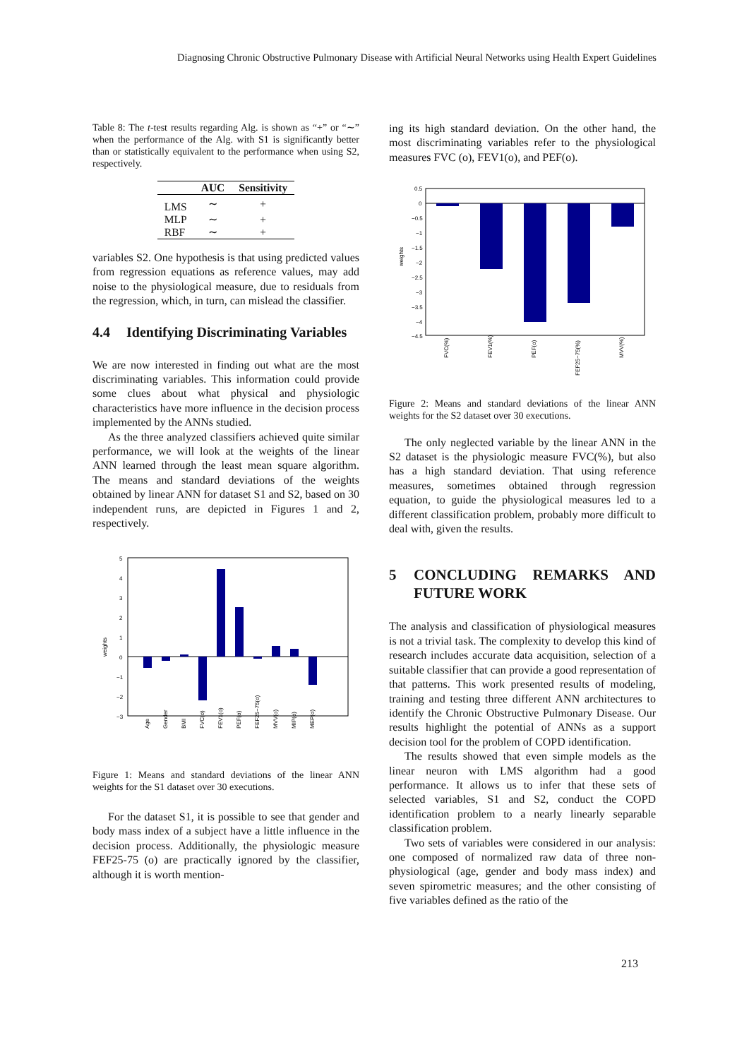Diagnosing Chronic Obstructive Pulmonary Disease with Artificial Neural Networks using Health Expert Guidelines
Table 8: The t-test results regarding Alg. is shown as “+” or “∼” when the performance of the Alg. with S1 is significantly better than or statistically equivalent to the performance when using S2, respectively.
| | AUC | Sensitivity |
| --- | --- | --- |
| LMS | ∼ | + |
| MLP | ∼ | + |
| RBF | ∼ | + |
variables S2. One hypothesis is that using predicted values from regression equations as reference values, may add noise to the physiological measure, due to residuals from the regression, which, in turn, can mislead the classifier.
4.4 Identifying Discriminating Variables
We are now interested in finding out what are the most discriminating variables. This information could provide some clues about what physical and physiologic characteristics have more influence in the decision process implemented by the ANNs studied.
As the three analyzed classifiers achieved quite similar performance, we will look at the weights of the linear ANN learned through the least mean square algorithm. The means and standard deviations of the weights obtained by linear ANN for dataset S1 and S2, based on 30 independent runs, are depicted in Figures 1 and 2, respectively.
weights
5
4
3
2
1
0
−1
−2
−3
Age
Gender
BMI
FVC(o)
FEV1(o)
PEF(o)
FEF25−75(o)
MVV(o)
MIP(o)
MEP(o)
Figure 1: Means and standard deviations of the linear ANN weights for the S1 dataset over 30 executions.
For the dataset S1, it is possible to see that gender and body mass index of a subject have a little influence in the decision process. Additionally, the physiologic measure FEF25-75 (o) are practically ignored by the classifier, although it is worth mention-
ing its high standard deviation. On the other hand, the most discriminating variables refer to the physiological measures FVC (o), FEV1(o), and PEF(o).
weights
0.5
0
−0.5
−1
−1.5
−2
−2.5
−3
−3.5
−4
−4.5
FVC(%)
FEV1(%)
PEF(o)
FEF25−75(%)
MVV(%)
Figure 2: Means and standard deviations of the linear ANN weights for the S2 dataset over 30 executions.
The only neglected variable by the linear ANN in the S2 dataset is the physiologic measure FVC(%), but also has a high standard deviation. That using reference measures, sometimes obtained through regression equation, to guide the physiological measures led to a different classification problem, probably more difficult to deal with, given the results.
5 CONCLUDING REMARKS AND FUTURE WORK
The analysis and classification of physiological measures is not a trivial task. The complexity to develop this kind of research includes accurate data acquisition, selection of a suitable classifier that can provide a good representation of that patterns. This work presented results of modeling, training and testing three different ANN architectures to identify the Chronic Obstructive Pulmonary Disease. Our results highlight the potential of ANNs as a support decision tool for the problem of COPD identification.
The results showed that even simple models as the linear neuron with LMS algorithm had a good performance. It allows us to infer that these sets of selected variables, S1 and S2, conduct the COPD identification problem to a nearly linearly separable classification problem.
Two sets of variables were considered in our analysis: one composed of normalized raw data of three non-physiological (age, gender and body mass index) and seven spirometric measures; and the other consisting of five variables defined as the ratio of the
213